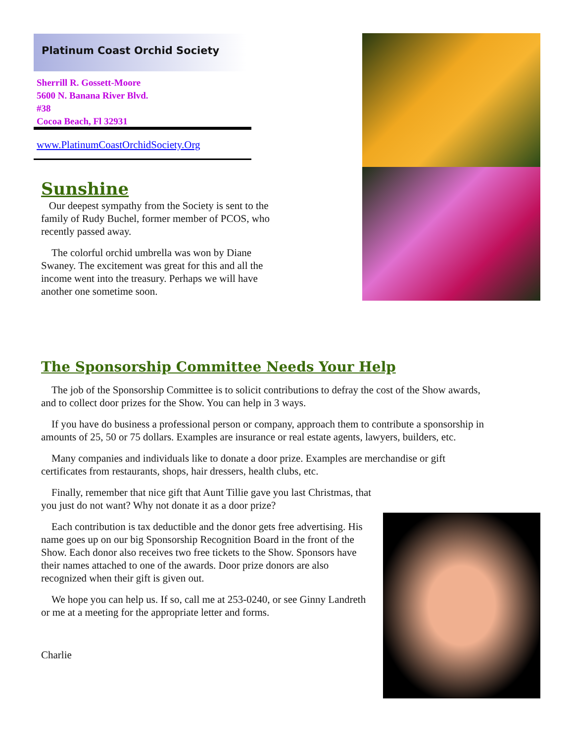Platinum Coast Orchid Society
Sherrill R. Gossett-Moore
5600 N. Banana River Blvd.
#38
Cocoa Beach, Fl 32931
www.PlatinumCoastOrchidSociety.Org
Sunshine
Our deepest sympathy from the Society is sent to the family of Rudy Buchel, former member of PCOS, who recently passed away.
The colorful orchid umbrella was won by Diane Swaney. The excitement was great for this and all the income went into the treasury. Perhaps we will have another one sometime soon.
The Sponsorship Committee Needs Your Help
The job of the Sponsorship Committee is to solicit contributions to defray the cost of the Show awards, and to collect door prizes for the Show. You can help in 3 ways.
If you have do business a professional person or company, approach them to contribute a sponsorship in amounts of 25, 50 or 75 dollars. Examples are insurance or real estate agents, lawyers, builders, etc.
Many companies and individuals like to donate a door prize. Examples are merchandise or gift certificates from restaurants, shops, hair dressers, health clubs, etc.
Finally, remember that nice gift that Aunt Tillie gave you last Christmas, that you just do not want? Why not donate it as a door prize?
Each contribution is tax deductible and the donor gets free advertising. His name goes up on our big Sponsorship Recognition Board in the front of the Show. Each donor also receives two free tickets to the Show. Sponsors have their names attached to one of the awards. Door prize donors are also recognized when their gift is given out.
We hope you can help us. If so, call me at 253-0240, or see Ginny Landreth or me at a meeting for the appropriate letter and forms.
Charlie